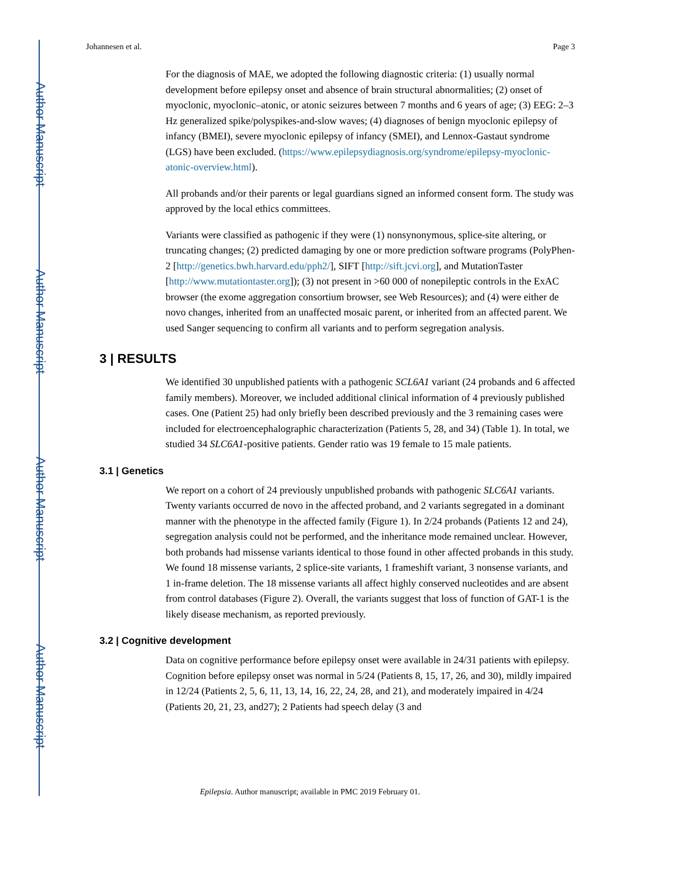Author Manuscript
Author Manuscript
Author Manuscript
Author Manuscript
Johannesen et al. Page 3
For the diagnosis of MAE, we adopted the following diagnostic criteria: (1) usually normal development before epilepsy onset and absence of brain structural abnormalities; (2) onset of myoclonic, myoclonic–atonic, or atonic seizures between 7 months and 6 years of age; (3) EEG: 2–3 Hz generalized spike/polyspikes-and-slow waves; (4) diagnoses of benign myoclonic epilepsy of infancy (BMEI), severe myoclonic epilepsy of infancy (SMEI), and Lennox-Gastaut syndrome (LGS) have been excluded. (https://www.epilepsydiagnosis.org/syndrome/epilepsy-myoclonic-atonic-overview.html).
All probands and/or their parents or legal guardians signed an informed consent form. The study was approved by the local ethics committees.
Variants were classified as pathogenic if they were (1) nonsynonymous, splice-site altering, or truncating changes; (2) predicted damaging by one or more prediction software programs (PolyPhen-2 [http://genetics.bwh.harvard.edu/pph2/], SIFT [http://sift.jcvi.org], and MutationTaster [http://www.mutationtaster.org]); (3) not present in >60 000 of nonepileptic controls in the ExAC browser (the exome aggregation consortium browser, see Web Resources); and (4) were either de novo changes, inherited from an unaffected mosaic parent, or inherited from an affected parent. We used Sanger sequencing to confirm all variants and to perform segregation analysis.
3 | RESULTS
We identified 30 unpublished patients with a pathogenic SCL6A1 variant (24 probands and 6 affected family members). Moreover, we included additional clinical information of 4 previously published cases. One (Patient 25) had only briefly been described previously and the 3 remaining cases were included for electroencephalographic characterization (Patients 5, 28, and 34) (Table 1). In total, we studied 34 SLC6A1-positive patients. Gender ratio was 19 female to 15 male patients.
3.1 | Genetics
We report on a cohort of 24 previously unpublished probands with pathogenic SLC6A1 variants. Twenty variants occurred de novo in the affected proband, and 2 variants segregated in a dominant manner with the phenotype in the affected family (Figure 1). In 2/24 probands (Patients 12 and 24), segregation analysis could not be performed, and the inheritance mode remained unclear. However, both probands had missense variants identical to those found in other affected probands in this study. We found 18 missense variants, 2 splice-site variants, 1 frameshift variant, 3 nonsense variants, and 1 in-frame deletion. The 18 missense variants all affect highly conserved nucleotides and are absent from control databases (Figure 2). Overall, the variants suggest that loss of function of GAT-1 is the likely disease mechanism, as reported previously.
3.2 | Cognitive development
Data on cognitive performance before epilepsy onset were available in 24/31 patients with epilepsy. Cognition before epilepsy onset was normal in 5/24 (Patients 8, 15, 17, 26, and 30), mildly impaired in 12/24 (Patients 2, 5, 6, 11, 13, 14, 16, 22, 24, 28, and 21), and moderately impaired in 4/24 (Patients 20, 21, 23, and27); 2 Patients had speech delay (3 and
Epilepsia. Author manuscript; available in PMC 2019 February 01.